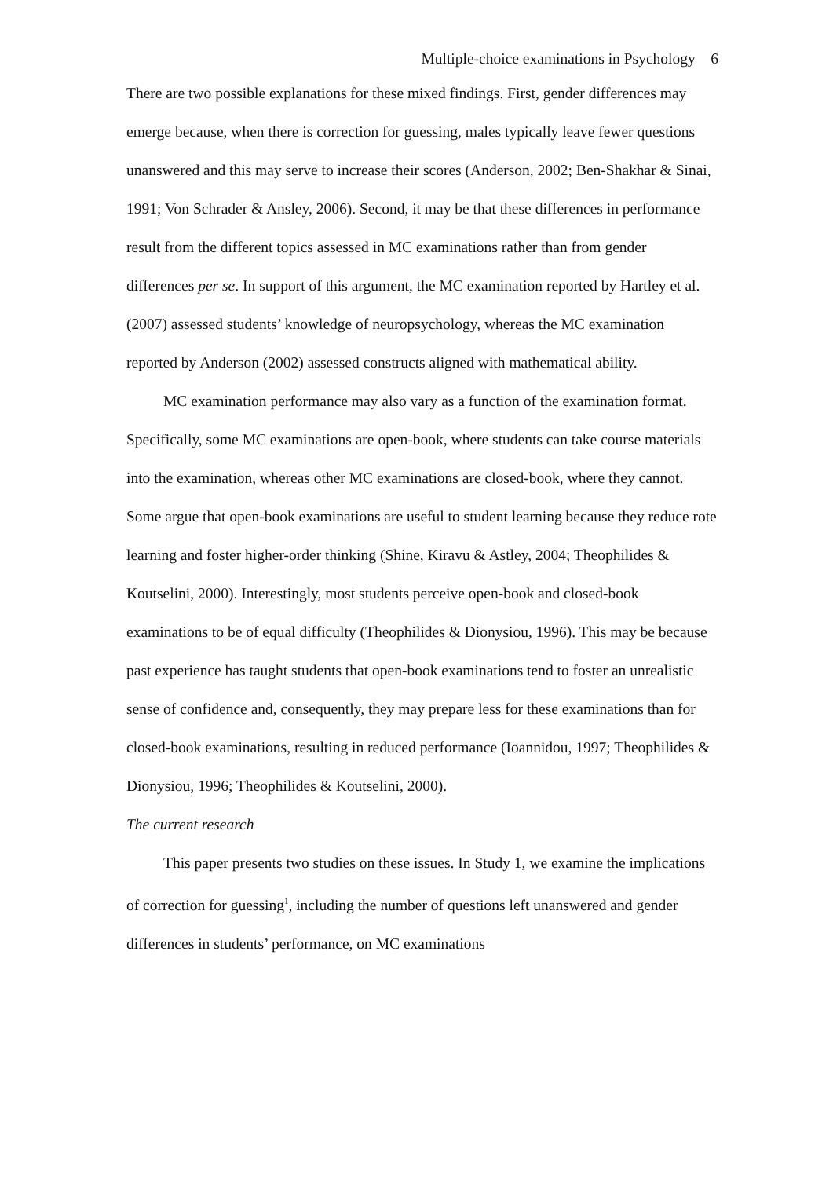Multiple-choice examinations in Psychology 6
There are two possible explanations for these mixed findings. First, gender differences may emerge because, when there is correction for guessing, males typically leave fewer questions unanswered and this may serve to increase their scores (Anderson, 2002; Ben-Shakhar & Sinai, 1991; Von Schrader & Ansley, 2006). Second, it may be that these differences in performance result from the different topics assessed in MC examinations rather than from gender differences per se. In support of this argument, the MC examination reported by Hartley et al. (2007) assessed students’ knowledge of neuropsychology, whereas the MC examination reported by Anderson (2002) assessed constructs aligned with mathematical ability.
MC examination performance may also vary as a function of the examination format. Specifically, some MC examinations are open-book, where students can take course materials into the examination, whereas other MC examinations are closed-book, where they cannot. Some argue that open-book examinations are useful to student learning because they reduce rote learning and foster higher-order thinking (Shine, Kiravu & Astley, 2004; Theophilides & Koutselini, 2000). Interestingly, most students perceive open-book and closed-book examinations to be of equal difficulty (Theophilides & Dionysiou, 1996). This may be because past experience has taught students that open-book examinations tend to foster an unrealistic sense of confidence and, consequently, they may prepare less for these examinations than for closed-book examinations, resulting in reduced performance (Ioannidou, 1997; Theophilides & Dionysiou, 1996; Theophilides & Koutselini, 2000).
The current research
This paper presents two studies on these issues. In Study 1, we examine the implications of correction for guessing<sup>1</sup>, including the number of questions left unanswered and gender differences in students’ performance, on MC examinations